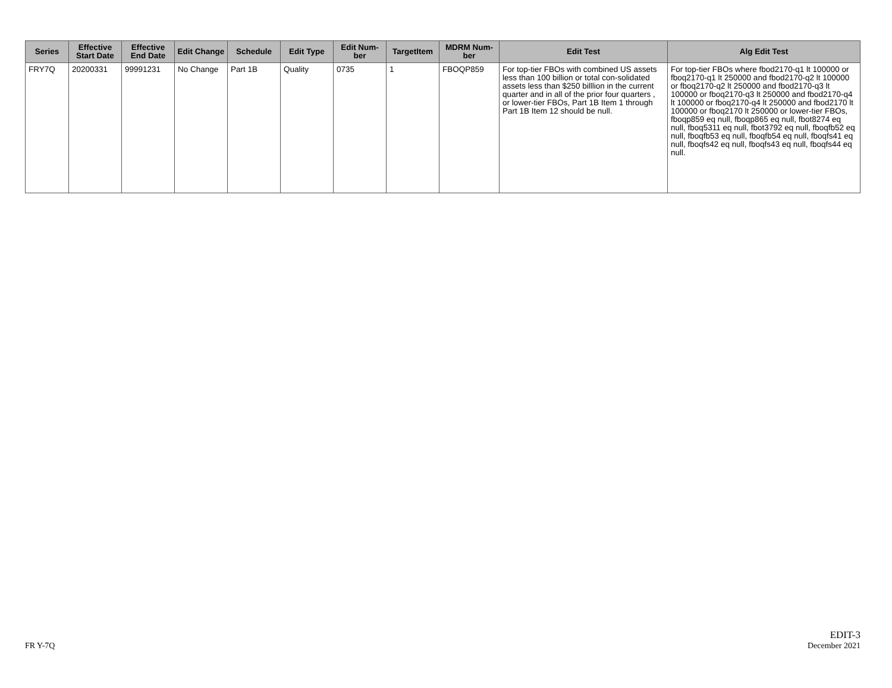| Series | Effective Start Date | Effective End Date | Edit Change | Schedule | Edit Type | Edit Num-ber | TargetItem | MDRM Num-ber | Edit Test | Alg Edit Test |
| --- | --- | --- | --- | --- | --- | --- | --- | --- | --- | --- |
| FRY7Q | 20200331 | 99991231 | No Change | Part 1B | Quality | 0735 | 1 | FBOQP859 | For top-tier FBOs with combined US assets less than 100 billion or total con-solidated assets less than $250 billlion in the current quarter and in all of the prior four quarters , or lower-tier FBOs, Part 1B Item 1 through Part 1B Item 12 should be null. | For top-tier FBOs where fbod2170-q1 lt 100000 or fboq2170-q1 lt 250000 and fbod2170-q2 lt 100000 or fboq2170-q2 lt 250000 and fbod2170-q3 lt 100000 or fboq2170-q3 lt 250000 and fbod2170-q4 lt 100000 or fboq2170-q4 lt 250000 and fbod2170 lt 100000 or fboq2170 lt 250000 or lower-tier FBOs, fboqp859 eq null, fboqp865 eq null, fbot8274 eq null, fboq5311 eq null, fbot3792 eq null, fboqfb52 eq null, fboqfb53 eq null, fboqfb54 eq null, fboqfs41 eq null, fboqfs42 eq null, fboqfs43 eq null, fboqfs44 eq null. |
FR Y-7Q
EDIT-3
December 2021